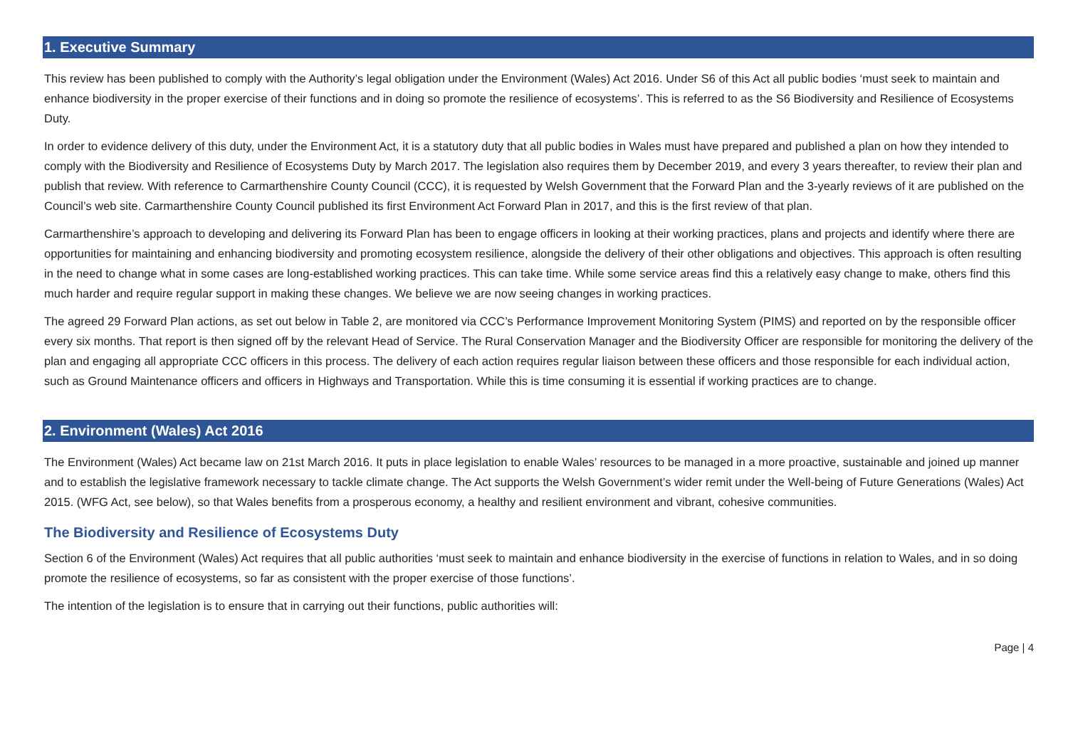1. Executive Summary
This review has been published to comply with the Authority’s legal obligation under the Environment (Wales) Act 2016. Under S6 of this Act all public bodies ‘must seek to maintain and enhance biodiversity in the proper exercise of their functions and in doing so promote the resilience of ecosystems’. This is referred to as the S6 Biodiversity and Resilience of Ecosystems Duty.
In order to evidence delivery of this duty, under the Environment Act, it is a statutory duty that all public bodies in Wales must have prepared and published a plan on how they intended to comply with the Biodiversity and Resilience of Ecosystems Duty by March 2017. The legislation also requires them by December 2019, and every 3 years thereafter, to review their plan and publish that review. With reference to Carmarthenshire County Council (CCC), it is requested by Welsh Government that the Forward Plan and the 3-yearly reviews of it are published on the Council’s web site. Carmarthenshire County Council published its first Environment Act Forward Plan in 2017, and this is the first review of that plan.
Carmarthenshire’s approach to developing and delivering its Forward Plan has been to engage officers in looking at their working practices, plans and projects and identify where there are opportunities for maintaining and enhancing biodiversity and promoting ecosystem resilience, alongside the delivery of their other obligations and objectives. This approach is often resulting in the need to change what in some cases are long-established working practices. This can take time. While some service areas find this a relatively easy change to make, others find this much harder and require regular support in making these changes. We believe we are now seeing changes in working practices.
The agreed 29 Forward Plan actions, as set out below in Table 2, are monitored via CCC’s Performance Improvement Monitoring System (PIMS) and reported on by the responsible officer every six months. That report is then signed off by the relevant Head of Service. The Rural Conservation Manager and the Biodiversity Officer are responsible for monitoring the delivery of the plan and engaging all appropriate CCC officers in this process. The delivery of each action requires regular liaison between these officers and those responsible for each individual action, such as Ground Maintenance officers and officers in Highways and Transportation. While this is time consuming it is essential if working practices are to change.
2. Environment (Wales) Act 2016
The Environment (Wales) Act became law on 21st March 2016. It puts in place legislation to enable Wales’ resources to be managed in a more proactive, sustainable and joined up manner and to establish the legislative framework necessary to tackle climate change. The Act supports the Welsh Government’s wider remit under the Well-being of Future Generations (Wales) Act 2015. (WFG Act, see below), so that Wales benefits from a prosperous economy, a healthy and resilient environment and vibrant, cohesive communities.
The Biodiversity and Resilience of Ecosystems Duty
Section 6 of the Environment (Wales) Act requires that all public authorities ‘must seek to maintain and enhance biodiversity in the exercise of functions in relation to Wales, and in so doing promote the resilience of ecosystems, so far as consistent with the proper exercise of those functions’.
The intention of the legislation is to ensure that in carrying out their functions, public authorities will:
Page | 4